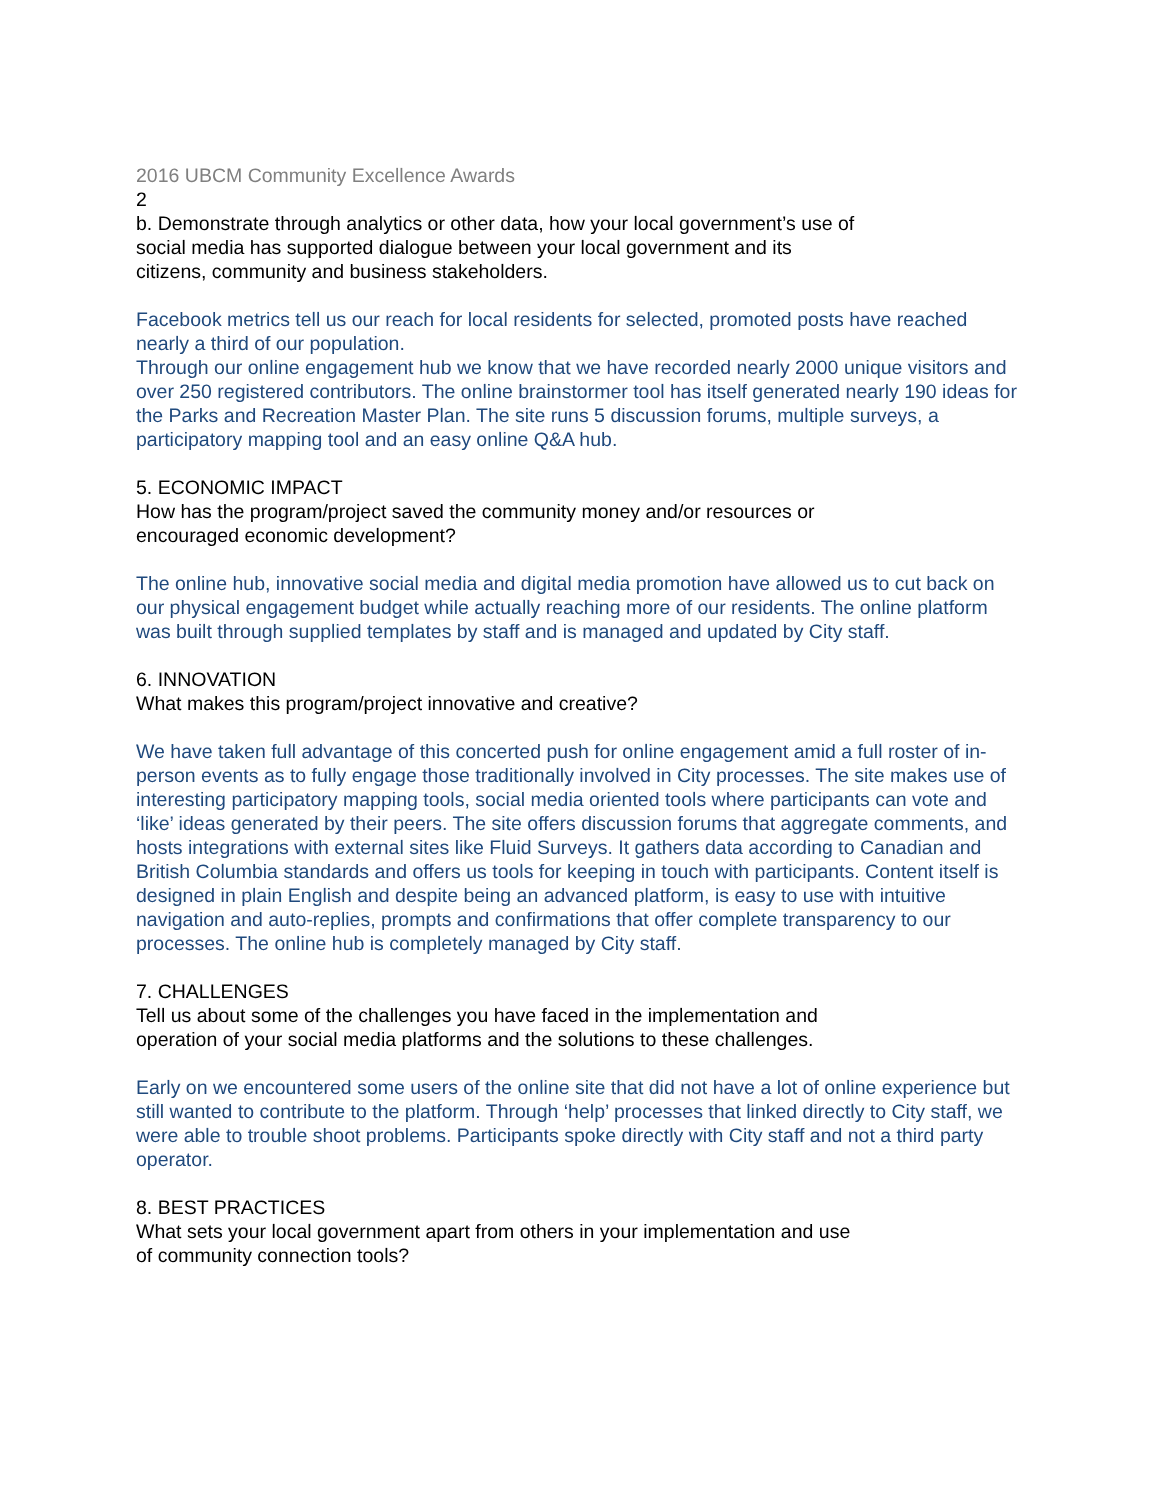2016 UBCM Community Excellence Awards
2
b. Demonstrate through analytics or other data, how your local government’s use of
social media has supported dialogue between your local government and its
citizens, community and business stakeholders.
Facebook metrics tell us our reach for local residents for selected, promoted posts have reached nearly a third of our population.
Through our online engagement hub we know that we have recorded nearly 2000 unique visitors and over 250 registered contributors. The online brainstormer tool has itself generated nearly 190 ideas for the Parks and Recreation Master Plan. The site runs 5 discussion forums, multiple surveys, a participatory mapping tool and an easy online Q&A hub.
5. ECONOMIC IMPACT
How has the program/project saved the community money and/or resources or
encouraged economic development?
The online hub, innovative social media and digital media promotion have allowed us to cut back on our physical engagement budget while actually reaching more of our residents. The online platform was built through supplied templates by staff and is managed and updated by City staff.
6. INNOVATION
What makes this program/project innovative and creative?
We have taken full advantage of this concerted push for online engagement amid a full roster of in-person events as to fully engage those traditionally involved in City processes. The site makes use of interesting participatory mapping tools, social media oriented tools where participants can vote and ‘like’ ideas generated by their peers. The site offers discussion forums that aggregate comments, and hosts integrations with external sites like Fluid Surveys. It gathers data according to Canadian and British Columbia standards and offers us tools for keeping in touch with participants. Content itself is designed in plain English and despite being an advanced platform, is easy to use with intuitive navigation and auto-replies, prompts and confirmations that offer complete transparency to our processes. The online hub is completely managed by City staff.
7. CHALLENGES
Tell us about some of the challenges you have faced in the implementation and
operation of your social media platforms and the solutions to these challenges.
Early on we encountered some users of the online site that did not have a lot of online experience but still wanted to contribute to the platform. Through ‘help’ processes that linked directly to City staff, we were able to trouble shoot problems. Participants spoke directly with City staff and not a third party operator.
8. BEST PRACTICES
What sets your local government apart from others in your implementation and use
of community connection tools?